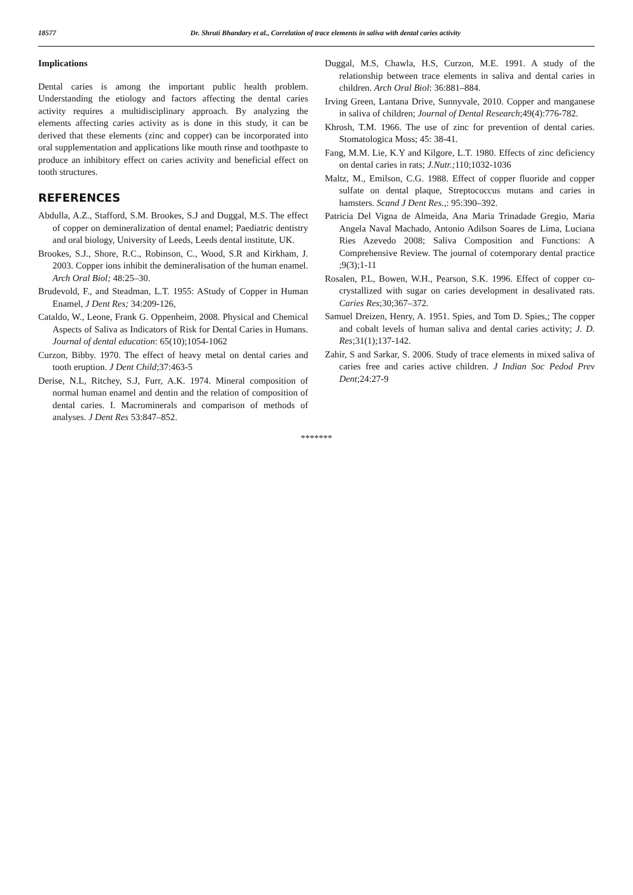18577 Dr. Shruti Bhandary et al., Correlation of trace elements in saliva with dental caries activity
Implications
Dental caries is among the important public health problem. Understanding the etiology and factors affecting the dental caries activity requires a multidisciplinary approach. By analyzing the elements affecting caries activity as is done in this study, it can be derived that these elements (zinc and copper) can be incorporated into oral supplementation and applications like mouth rinse and toothpaste to produce an inhibitory effect on caries activity and beneficial effect on tooth structures.
REFERENCES
Abdulla, A.Z., Stafford, S.M. Brookes, S.J and Duggal, M.S. The effect of copper on demineralization of dental enamel; Paediatric dentistry and oral biology, University of Leeds, Leeds dental institute, UK.
Brookes, S.J., Shore, R.C., Robinson, C., Wood, S.R and Kirkham, J. 2003. Copper ions inhibit the demineralisation of the human enamel. Arch Oral Biol; 48:25–30.
Brudevold, F., and Steadman, L.T. 1955: AStudy of Copper in Human Enamel, J Dent Res; 34:209-126,
Cataldo, W., Leone, Frank G. Oppenheim, 2008. Physical and Chemical Aspects of Saliva as Indicators of Risk for Dental Caries in Humans. Journal of dental education: 65(10);1054-1062
Curzon, Bibby. 1970. The effect of heavy metal on dental caries and tooth eruption. J Dent Child;37:463-5
Derise, N.L, Ritchey, S.J, Furr, A.K. 1974. Mineral composition of normal human enamel and dentin and the relation of composition of dental caries. I. Macrominerals and comparison of methods of analyses. J Dent Res 53:847–852.
Duggal, M.S, Chawla, H.S, Curzon, M.E. 1991. A study of the relationship between trace elements in saliva and dental caries in children. Arch Oral Biol: 36:881–884.
Irving Green, Lantana Drive, Sunnyvale, 2010. Copper and manganese in saliva of children; Journal of Dental Research;49(4):776-782.
Khrosh, T.M. 1966. The use of zinc for prevention of dental caries. Stomatologica Moss; 45: 38-41.
Fang, M.M. Lie, K.Y and Kilgore, L.T. 1980. Effects of zinc deficiency on dental caries in rats; J.Nutr.; 110;1032-1036
Maltz, M., Emilson, C.G. 1988. Effect of copper fluoride and copper sulfate on dental plaque, Streptococcus mutans and caries in hamsters. Scand J Dent Res.,: 95:390–392.
Patricia Del Vigna de Almeida, Ana Maria Trinadade Gregio, Maria Angela Naval Machado, Antonio Adilson Soares de Lima, Luciana Ries Azevedo 2008; Saliva Composition and Functions: A Comprehensive Review. The journal of cotemporary dental practice ;9(3);1-11
Rosalen, P.L, Bowen, W.H., Pearson, S.K. 1996. Effect of copper co-crystallized with sugar on caries development in desalivated rats. Caries Res;30;367–372.
Samuel Dreizen, Henry, A. 1951. Spies, and Tom D. Spies,; The copper and cobalt levels of human saliva and dental caries activity; J. D. Res;31(1);137-142.
Zahir, S and Sarkar, S. 2006. Study of trace elements in mixed saliva of caries free and caries active children. J Indian Soc Pedod Prev Dent;24:27-9
*******